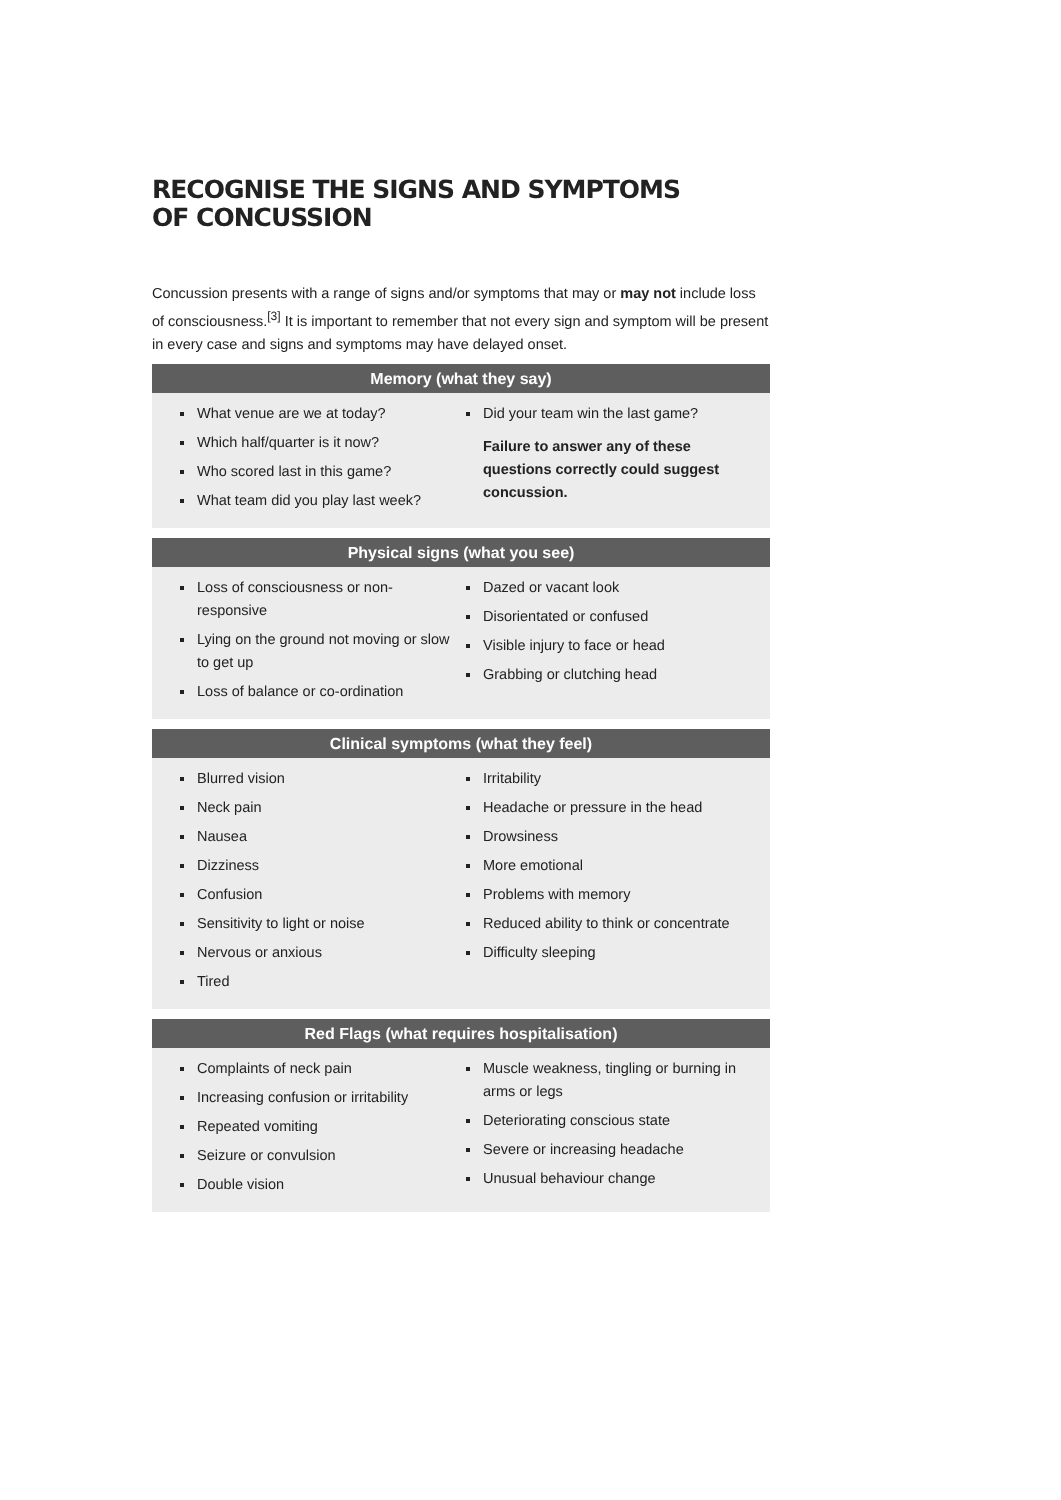RECOGNISE THE SIGNS AND SYMPTOMS
OF CONCUSSION
Concussion presents with a range of signs and/or symptoms that may or may not include loss of consciousness.<sup>[3]</sup> It is important to remember that not every sign and symptom will be present in every case and signs and symptoms may have delayed onset.
Memory (what they say)
What venue are we at today?
Which half/quarter is it now?
Who scored last in this game?
What team did you play last week?
Did your team win the last game?
Failure to answer any of these questions correctly could suggest concussion.
Physical signs (what you see)
Loss of consciousness or non-responsive
Lying on the ground not moving or slow to get up
Loss of balance or co-ordination
Dazed or vacant look
Disorientated or confused
Visible injury to face or head
Grabbing or clutching head
Clinical symptoms (what they feel)
Blurred vision
Neck pain
Nausea
Dizziness
Confusion
Sensitivity to light or noise
Nervous or anxious
Tired
Irritability
Headache or pressure in the head
Drowsiness
More emotional
Problems with memory
Reduced ability to think or concentrate
Difficulty sleeping
Red Flags (what requires hospitalisation)
Complaints of neck pain
Increasing confusion or irritability
Repeated vomiting
Seizure or convulsion
Double vision
Muscle weakness, tingling or burning in arms or legs
Deteriorating conscious state
Severe or increasing headache
Unusual behaviour change